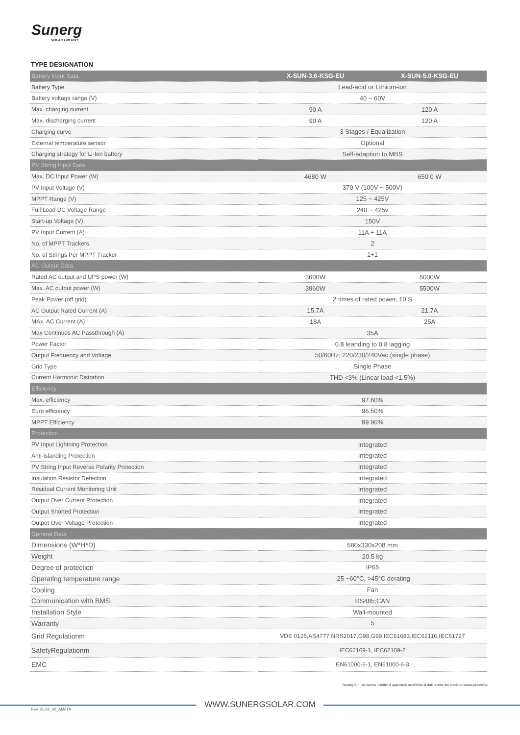Sunerg
SOLAR ENERGY
TYPE DESIGNATION
| Battery Input Sata | X-SUN-3.6-KSG-EU | X-SUN-5.0-KSG-EU |
| --- | --- | --- |
| Battery Type | Lead-acid or Lithium-ion | |
| Battery voltage range (V) | 40 ~ 60V | |
| Max. charging current | 90 A | 120 A |
| Max. discharging current | 90 A | 120 A |
| Charging curve | 3 Stages / Equalization | |
| External temperature sensor | Optional | |
| Charging strategy for Li-Ion battery | Self-adaption to MBS | |
| PV String Input Data | | |
| Max. DC Input Power (W) | 4680 W | 650 0 W |
| PV Input Voltage (V) | 370 V (100V ~ 500V) | |
| MPPT Range (V) | 125 ~ 425V | |
| Full Load DC Voltage Range | 240 ~ 425v | |
| Start-up Voltage (V) | 150V | |
| PV Input Current (A) | 11A + 11A | |
| No. of MPPT Trackers | 2 | |
| No. of Strings Per MPPT Tracker | 1+1 | |
| AC Output Data | | |
| Rated AC output and UPS power (W) | 3600W | 5000W |
| Max. AC output power (W) | 3960W | 5500W |
| Peak Power (off grid) | 2 times of rated power, 10 S | |
| AC Output Rated Current (A) | 15.7A | 21.7A |
| MAx. AC Current (A) | 18A | 25A |
| Max Continuos AC Passthrough (A) | 35A | |
| Power Factor | 0.8 leanding to 0.8 lagging | |
| Output Frequency and Voltage | 50/60Hz; 220/230/240Vac (single phase) | |
| Grid Type | Single Phase | |
| Current Harmonic Distortion | THD <3% (Linear load <1.5%) | |
| Efficiency | | |
| Max. efficiency | 97.60% | |
| Euro efficiency | 96.50% | |
| MPPT Efficiency | 99.90% | |
| Protection | | |
| PV Input Lightning Protection | Integrated | |
| Anti-islanding Protection | Integrated | |
| PV String Input Reverse Polarity Protection | Integrated | |
| Insulation Resistor Detection | Integrated | |
| Residual Current Monitoring Unit | Integrated | |
| Output Over Current Protection | Integrated | |
| Output Shorted Protection | Integrated | |
| Output Over Voltage Protection | Integrated | |
| General Data | | |
| Dimensions (W*H*D) | 580x330x208 mm | |
| Weight | 20.5 kg | |
| Degree of protection | IP65 | |
| Operating temperature range | -25 ~60°C, >45°C derating | |
| Cooling | Fan | |
| Communication with BMS | RS485;CAN | |
| Installation Style | Wall-mounted | |
| Warranty | 5 | |
| Grid Regulationm | VDE 0126,AS4777,NRS2017,G98,G99,IEC61683,IEC62116,IEC61727 | |
| SafetyRegulationm | IEC62109-1, IEC62109-2 | |
| EMC | EN61000-6-1, EN61000-6-3 | |
Sunerg S.r.l. si riserva il diritto di apportare modifiche ai dati tecnici del prodotto senza preavviso.
WWW.SUNERGSOLAR.COM Rev. 21.02_02_AM/ITA